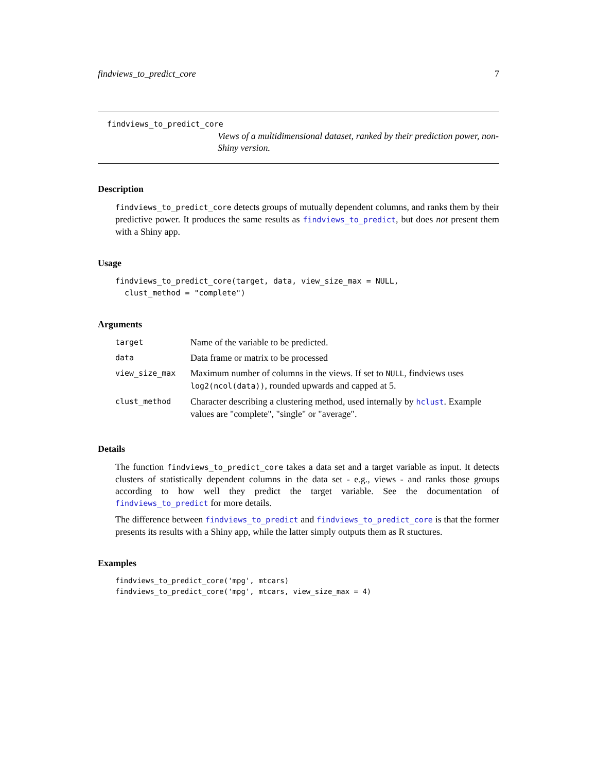findviews_to_predict_core 7
findviews_to_predict_core
Views of a multidimensional dataset, ranked by their prediction power, non-Shiny version.
Description
findviews_to_predict_core detects groups of mutually dependent columns, and ranks them by their predictive power. It produces the same results as findviews_to_predict, but does not present them with a Shiny app.
Usage
findviews_to_predict_core(target, data, view_size_max = NULL,
clust_method = "complete")
Arguments
| target | Name of the variable to be predicted. |
| data | Data frame or matrix to be processed |
| view_size_max | Maximum number of columns in the views. If set to NULL , findviews uses log2(ncol(data)) , rounded upwards and capped at 5. |
| clust_method | Character describing a clustering method, used internally by hclust . Example values are "complete", "single" or "average". |
Details
The function findviews_to_predict_core takes a data set and a target variable as input. It detects clusters of statistically dependent columns in the data set - e.g., views - and ranks those groups according to how well they predict the target variable. See the documentation of findviews_to_predict for more details.
The difference between findviews_to_predict and findviews_to_predict_core is that the former presents its results with a Shiny app, while the latter simply outputs them as R stuctures.
Examples
findviews_to_predict_core('mpg', mtcars)
findviews_to_predict_core('mpg', mtcars, view_size_max = 4)